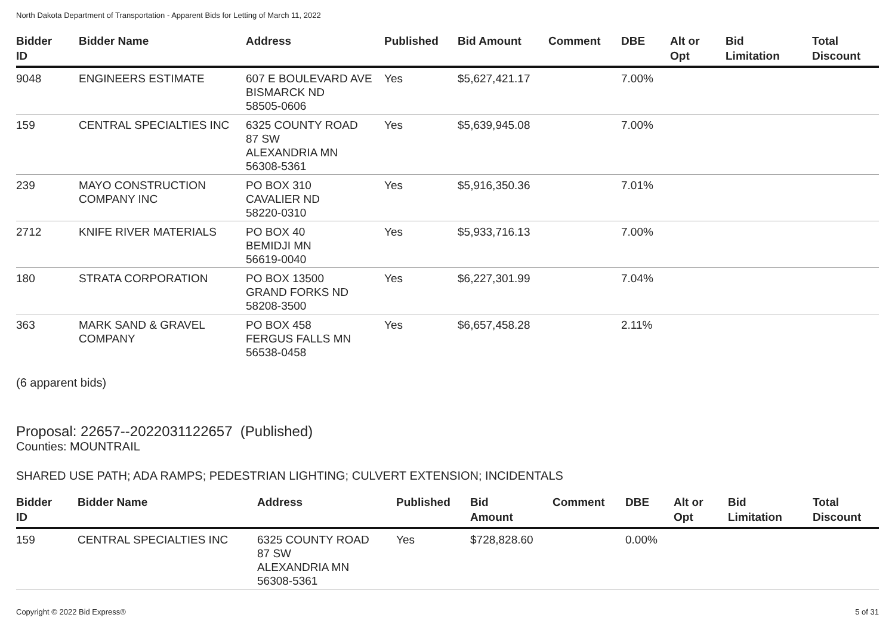North Dakota Department of Transportation - Apparent Bids for Letting of March 11, 2022
| Bidder ID | Bidder Name | Address | Published | Bid Amount | Comment | DBE | Alt or Opt | Bid Limitation | Total Discount |
| --- | --- | --- | --- | --- | --- | --- | --- | --- | --- |
| 9048 | ENGINEERS ESTIMATE | 607 E BOULEVARD AVE BISMARCK ND 58505-0606 | Yes | $5,627,421.17 | | 7.00% | | | |
| 159 | CENTRAL SPECIALTIES INC | 6325 COUNTY ROAD 87 SW ALEXANDRIA MN 56308-5361 | Yes | $5,639,945.08 | | 7.00% | | | |
| 239 | MAYO CONSTRUCTION COMPANY INC | PO BOX 310 CAVALIER ND 58220-0310 | Yes | $5,916,350.36 | | 7.01% | | | |
| 2712 | KNIFE RIVER MATERIALS | PO BOX 40 BEMIDJI MN 56619-0040 | Yes | $5,933,716.13 | | 7.00% | | | |
| 180 | STRATA CORPORATION | PO BOX 13500 GRAND FORKS ND 58208-3500 | Yes | $6,227,301.99 | | 7.04% | | | |
| 363 | MARK SAND & GRAVEL COMPANY | PO BOX 458 FERGUS FALLS MN 56538-0458 | Yes | $6,657,458.28 | | 2.11% | | | |
(6 apparent bids)
Proposal: 22657--2022031122657 (Published)
Counties: MOUNTRAIL
SHARED USE PATH; ADA RAMPS; PEDESTRIAN LIGHTING; CULVERT EXTENSION; INCIDENTALS
| Bidder ID | Bidder Name | Address | Published | Bid Amount | Comment | DBE | Alt or Opt | Bid Limitation | Total Discount |
| --- | --- | --- | --- | --- | --- | --- | --- | --- | --- |
| 159 | CENTRAL SPECIALTIES INC | 6325 COUNTY ROAD 87 SW ALEXANDRIA MN 56308-5361 | Yes | $728,828.60 | | 0.00% | | | |
Copyright © 2022 Bid Express® 5 of 31